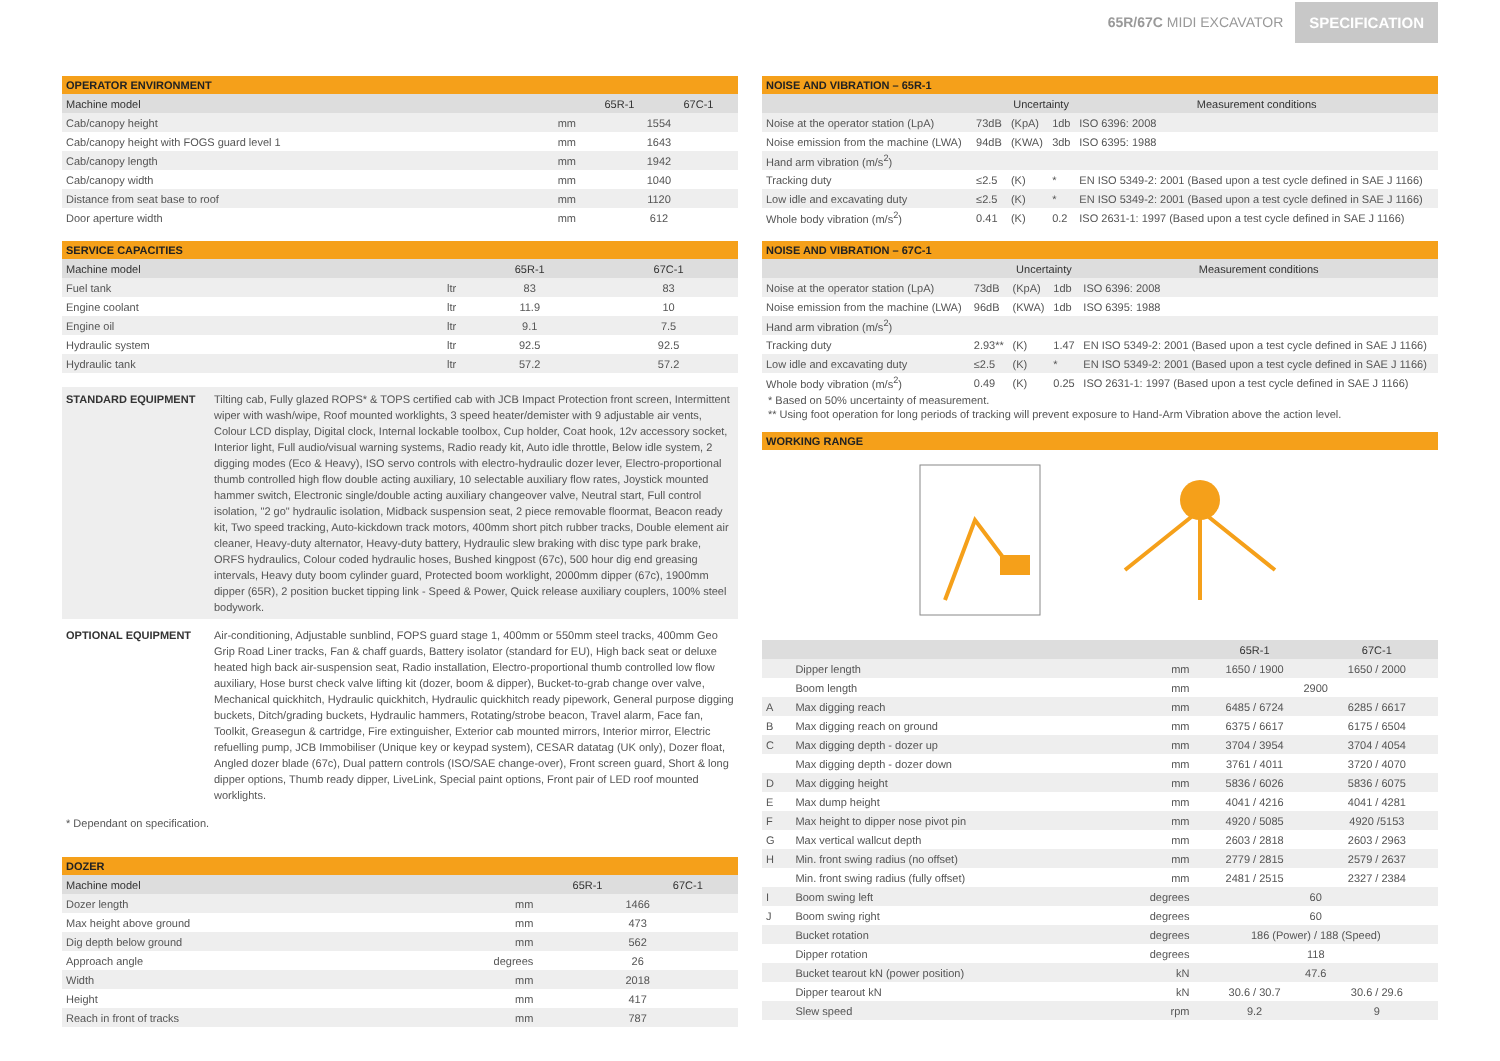65R/67C MIDI EXCAVATOR SPECIFICATION
OPERATOR ENVIRONMENT
| Machine model | | 65R-1 | 67C-1 |
| --- | --- | --- | --- |
| Cab/canopy height | mm | 1554 | |
| Cab/canopy height with FOGS guard level 1 | mm | 1643 | |
| Cab/canopy length | mm | 1942 | |
| Cab/canopy width | mm | 1040 | |
| Distance from seat base to roof | mm | 1120 | |
| Door aperture width | mm | 612 | |
SERVICE CAPACITIES
| Machine model | | 65R-1 | 67C-1 |
| --- | --- | --- | --- |
| Fuel tank | ltr | 83 | 83 |
| Engine coolant | ltr | 11.9 | 10 |
| Engine oil | ltr | 9.1 | 7.5 |
| Hydraulic system | ltr | 92.5 | 92.5 |
| Hydraulic tank | ltr | 57.2 | 57.2 |
STANDARD EQUIPMENT Tilting cab, Fully glazed ROPS* & TOPS certified cab with JCB Impact Protection front screen, Intermittent wiper with wash/wipe, Roof mounted worklights, 3 speed heater/demister with 9 adjustable air vents, Colour LCD display, Digital clock, Internal lockable toolbox, Cup holder, Coat hook, 12v accessory socket, Interior light, Full audio/visual warning systems, Radio ready kit, Auto idle throttle, Below idle system, 2 digging modes (Eco & Heavy), ISO servo controls with electro-hydraulic dozer lever, Electro-proportional thumb controlled high flow double acting auxiliary, 10 selectable auxiliary flow rates, Joystick mounted hammer switch, Electronic single/double acting auxiliary changeover valve, Neutral start, Full control isolation, "2 go" hydraulic isolation, Midback suspension seat, 2 piece removable floormat, Beacon ready kit, Two speed tracking, Auto-kickdown track motors, 400mm short pitch rubber tracks, Double element air cleaner, Heavy-duty alternator, Heavy-duty battery, Hydraulic slew braking with disc type park brake, ORFS hydraulics, Colour coded hydraulic hoses, Bushed kingpost (67c), 500 hour dig end greasing intervals, Heavy duty boom cylinder guard, Protected boom worklight, 2000mm dipper (67c), 1900mm dipper (65R), 2 position bucket tipping link - Speed & Power, Quick release auxiliary couplers, 100% steel bodywork.
OPTIONAL EQUIPMENT Air-conditioning, Adjustable sunblind, FOPS guard stage 1, 400mm or 550mm steel tracks, 400mm Geo Grip Road Liner tracks, Fan & chaff guards, Battery isolator (standard for EU), High back seat or deluxe heated high back air-suspension seat, Radio installation, Electro-proportional thumb controlled low flow auxiliary, Hose burst check valve lifting kit (dozer, boom & dipper), Bucket-to-grab change over valve, Mechanical quickhitch, Hydraulic quickhitch, Hydraulic quickhitch ready pipework, General purpose digging buckets, Ditch/grading buckets, Hydraulic hammers, Rotating/strobe beacon, Travel alarm, Face fan, Toolkit, Greasegun & cartridge, Fire extinguisher, Exterior cab mounted mirrors, Interior mirror, Electric refuelling pump, JCB Immobiliser (Unique key or keypad system), CESAR datatag (UK only), Dozer float, Angled dozer blade (67c), Dual pattern controls (ISO/SAE change-over), Front screen guard, Short & long dipper options, Thumb ready dipper, LiveLink, Special paint options, Front pair of LED roof mounted worklights.
* Dependant on specification.
DOZER
| Machine model | | 65R-1 | 67C-1 |
| --- | --- | --- | --- |
| Dozer length | mm | 1466 | |
| Max height above ground | mm | 473 | |
| Dig depth below ground | mm | 562 | |
| Approach angle | degrees | 26 | |
| Width | mm | 2018 | |
| Height | mm | 417 | |
| Reach in front of tracks | mm | 787 | |
NOISE AND VIBRATION – 65R-1
| | | Uncertainty | | Measurement conditions |
| --- | --- | --- | --- | --- |
| Noise at the operator station (LpA) | 73dB | (KpA) | 1db | ISO 6396: 2008 |
| Noise emission from the machine (LWA) | 94dB | (KWA) | 3db | ISO 6395: 1988 |
| Hand arm vibration (m/s<sup>2</sup>) | | | | |
| Tracking duty | ≤2.5 | (K) | * | EN ISO 5349-2: 2001 (Based upon a test cycle defined in SAE J 1166) |
| Low idle and excavating duty | ≤2.5 | (K) | * | EN ISO 5349-2: 2001 (Based upon a test cycle defined in SAE J 1166) |
| Whole body vibration (m/s<sup>2</sup>) | 0.41 | (K) | 0.2 | ISO 2631-1: 1997 (Based upon a test cycle defined in SAE J 1166) |
NOISE AND VIBRATION – 67C-1
| | | Uncertainty | | Measurement conditions |
| --- | --- | --- | --- | --- |
| Noise at the operator station (LpA) | 73dB | (KpA) | 1db | ISO 6396: 2008 |
| Noise emission from the machine (LWA) | 96dB | (KWA) | 1db | ISO 6395: 1988 |
| Hand arm vibration (m/s<sup>2</sup>) | | | | |
| Tracking duty | 2.93** | (K) | 1.47 | EN ISO 5349-2: 2001 (Based upon a test cycle defined in SAE J 1166) |
| Low idle and excavating duty | ≤2.5 | (K) | * | EN ISO 5349-2: 2001 (Based upon a test cycle defined in SAE J 1166) |
| Whole body vibration (m/s<sup>2</sup>) | 0.49 | (K) | 0.25 | ISO 2631-1: 1997 (Based upon a test cycle defined in SAE J 1166) |
* Based on 50% uncertainty of measurement.
** Using foot operation for long periods of tracking will prevent exposure to Hand-Arm Vibration above the action level.
WORKING RANGE
| | | | 65R-1 | 67C-1 |
| --- | --- | --- | --- | --- |
| | Dipper length | mm | 1650 / 1900 | 1650 / 2000 |
| | Boom length | mm | 2900 | |
| A | Max digging reach | mm | 6485 / 6724 | 6285 / 6617 |
| B | Max digging reach on ground | mm | 6375 / 6617 | 6175 / 6504 |
| C | Max digging depth - dozer up | mm | 3704 / 3954 | 3704 / 4054 |
| | Max digging depth - dozer down | mm | 3761 / 4011 | 3720 / 4070 |
| D | Max digging height | mm | 5836 / 6026 | 5836 / 6075 |
| E | Max dump height | mm | 4041 / 4216 | 4041 / 4281 |
| F | Max height to dipper nose pivot pin | mm | 4920 / 5085 | 4920 /5153 |
| G | Max vertical wallcut depth | mm | 2603 / 2818 | 2603 / 2963 |
| H | Min. front swing radius (no offset) | mm | 2779 / 2815 | 2579 / 2637 |
| | Min. front swing radius (fully offset) | mm | 2481 / 2515 | 2327 / 2384 |
| I | Boom swing left | degrees | 60 | |
| J | Boom swing right | degrees | 60 | |
| | Bucket rotation | degrees | 186 (Power) / 188 (Speed) | |
| | Dipper rotation | degrees | 118 | |
| | Bucket tearout kN (power position) | kN | 47.6 | |
| | Dipper tearout kN | kN | 30.6 / 30.7 | 30.6 / 29.6 |
| | Slew speed | rpm | 9.2 | 9 |